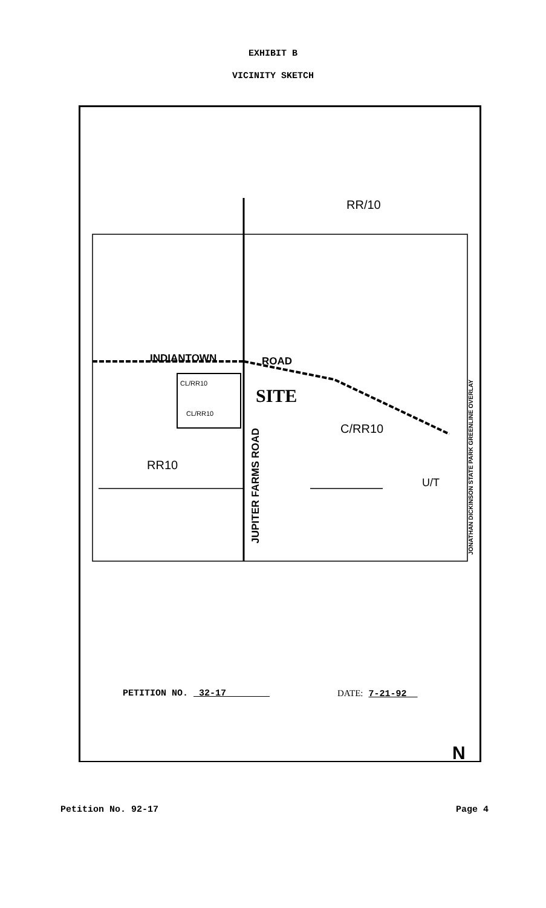EXHIBIT B
VICINITY SKETCH
RR/10
INDIANTOWN ROAD
SITE
CL/RR10
CL/RR10
C/RR10
RR10
U/T
JUPITER FARMS ROAD
JONATHAN DICKINSON STATE PARK GREENLINE OVERLAY
PETITION NO. 32-17 DATE: 7-21-92
N
Petition No. 92-17 Page 4